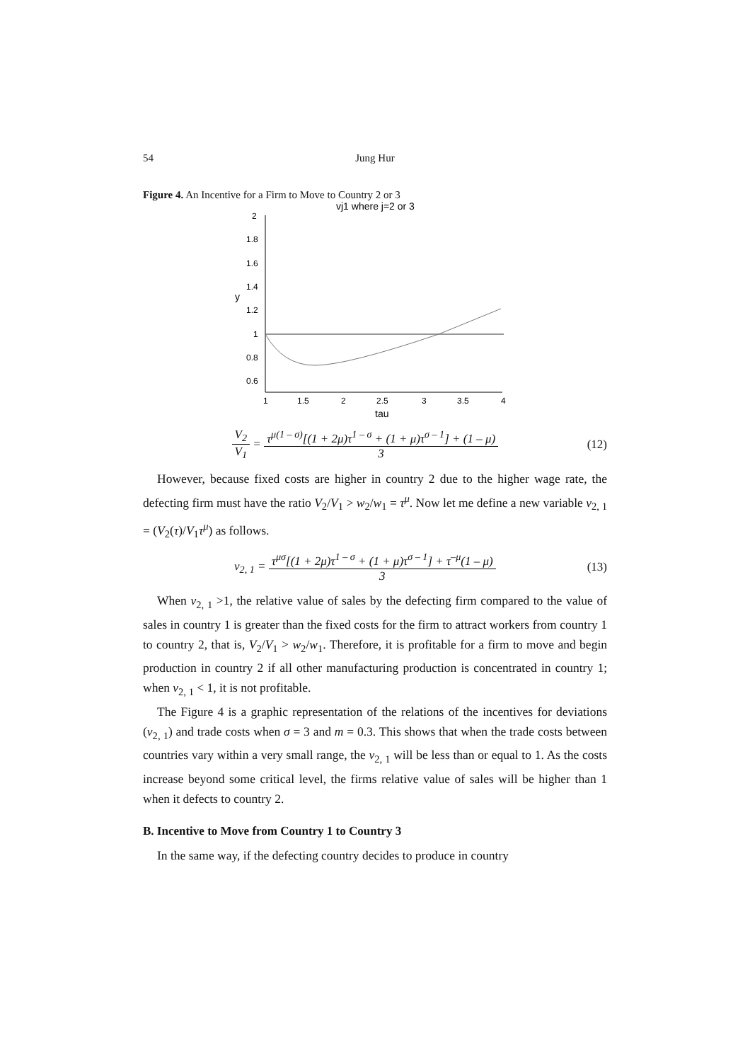54 Jung Hur
Figure 4. An Incentive for a Firm to Move to Country 2 or 3
vj1 where j=2 or 3
2
1.8
1.6
1.4
1.2
1
0.8
0.6
y
1
1.5
2
2.5
3
3.5
4
tau
V<sub>2</sub> V<sub>1</sub> = τ<sup>μ(1 – σ)</sup>[(1 + 2μ)τ<sup>1 – σ</sup> + (1 + μ)τ<sup>σ – 1</sup>] + (1 – μ) 3 (12)
However, because fixed costs are higher in country 2 due to the higher wage rate, the defecting firm must have the ratio V<sub>2</sub>/V<sub>1</sub> > w<sub>2</sub>/w<sub>1</sub> = τ<sup>μ</sup>. Now let me define a new variable v<sub>2, 1</sub> = (V<sub>2</sub>(τ)/V<sub>1</sub>τ<sup>μ</sup>) as follows.
v<sub>2, 1</sub> = τ<sup>μσ</sup>[(1 + 2μ)τ<sup>1 – σ</sup> + (1 + μ)τ<sup>σ – 1</sup>] + τ<sup>–μ</sup>(1 – μ) 3 (13)
When v<sub>2, 1</sub> >1, the relative value of sales by the defecting firm compared to the value of sales in country 1 is greater than the fixed costs for the firm to attract workers from country 1 to country 2, that is, V<sub>2</sub>/V<sub>1</sub> > w<sub>2</sub>/w<sub>1</sub>. Therefore, it is profitable for a firm to move and begin production in country 2 if all other manufacturing production is concentrated in country 1; when v<sub>2, 1</sub> < 1, it is not profitable.
The Figure 4 is a graphic representation of the relations of the incentives for deviations (v<sub>2, 1</sub>) and trade costs when σ = 3 and m = 0.3. This shows that when the trade costs between countries vary within a very small range, the v<sub>2, 1</sub> will be less than or equal to 1. As the costs increase beyond some critical level, the firms relative value of sales will be higher than 1 when it defects to country 2.
B. Incentive to Move from Country 1 to Country 3
In the same way, if the defecting country decides to produce in country